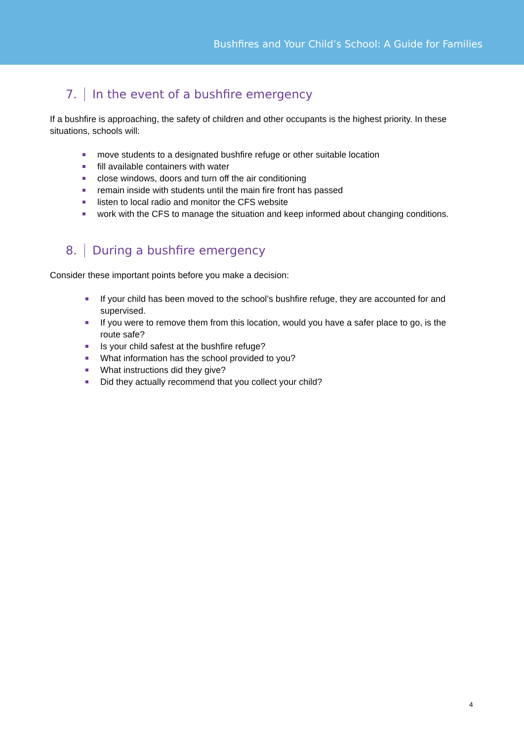Bushfires and Your Child’s School: A Guide for Families
7. In the event of a bushfire emergency
If a bushfire is approaching, the safety of children and other occupants is the highest priority. In these situations, schools will:
move students to a designated bushfire refuge or other suitable location
fill available containers with water
close windows, doors and turn off the air conditioning
remain inside with students until the main fire front has passed
listen to local radio and monitor the CFS website
work with the CFS to manage the situation and keep informed about changing conditions.
8. During a bushfire emergency
Consider these important points before you make a decision:
If your child has been moved to the school’s bushfire refuge, they are accounted for and supervised.
If you were to remove them from this location, would you have a safer place to go, is the route safe?
Is your child safest at the bushfire refuge?
What information has the school provided to you?
What instructions did they give?
Did they actually recommend that you collect your child?
4